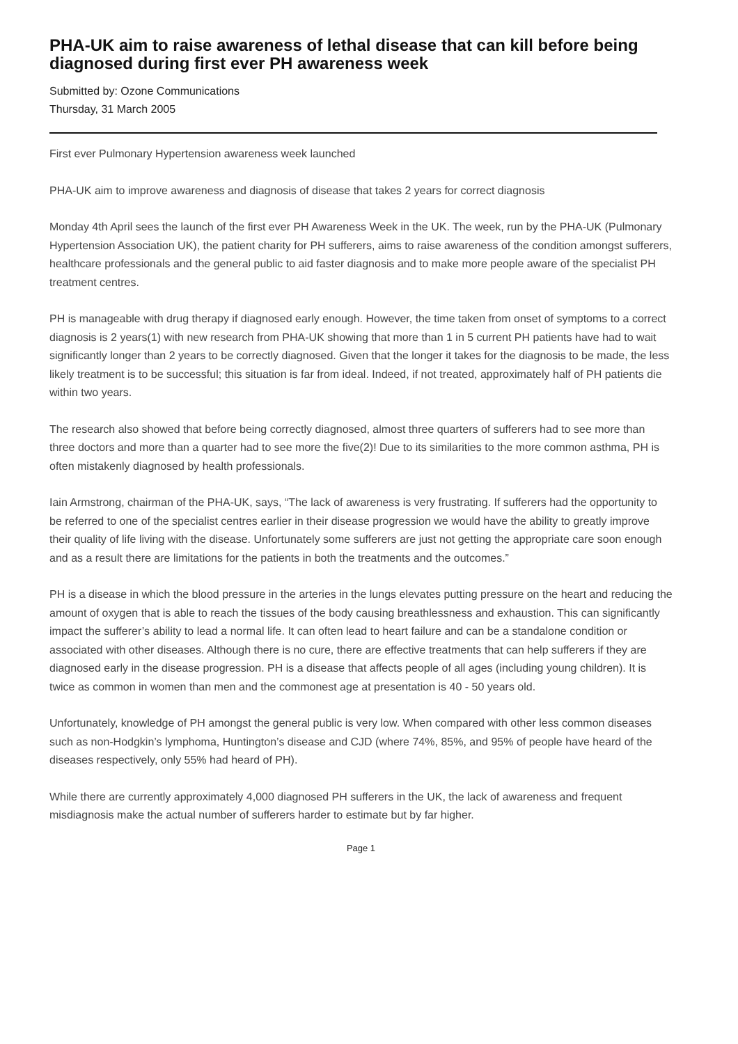PHA-UK aim to raise awareness of lethal disease that can kill before being diagnosed during first ever PH awareness week
Submitted by: Ozone Communications
Thursday, 31 March 2005
First ever Pulmonary Hypertension awareness week launched
PHA-UK aim to improve awareness and diagnosis of disease that takes 2 years for correct diagnosis
Monday 4th April sees the launch of the first ever PH Awareness Week in the UK. The week, run by the PHA-UK (Pulmonary Hypertension Association UK), the patient charity for PH sufferers, aims to raise awareness of the condition amongst sufferers, healthcare professionals and the general public to aid faster diagnosis and to make more people aware of the specialist PH treatment centres.
PH is manageable with drug therapy if diagnosed early enough. However, the time taken from onset of symptoms to a correct diagnosis is 2 years(1) with new research from PHA-UK showing that more than 1 in 5 current PH patients have had to wait significantly longer than 2 years to be correctly diagnosed. Given that the longer it takes for the diagnosis to be made, the less likely treatment is to be successful; this situation is far from ideal. Indeed, if not treated, approximately half of PH patients die within two years.
The research also showed that before being correctly diagnosed, almost three quarters of sufferers had to see more than three doctors and more than a quarter had to see more the five(2)! Due to its similarities to the more common asthma, PH is often mistakenly diagnosed by health professionals.
Iain Armstrong, chairman of the PHA-UK, says, “The lack of awareness is very frustrating. If sufferers had the opportunity to be referred to one of the specialist centres earlier in their disease progression we would have the ability to greatly improve their quality of life living with the disease. Unfortunately some sufferers are just not getting the appropriate care soon enough and as a result there are limitations for the patients in both the treatments and the outcomes.”
PH is a disease in which the blood pressure in the arteries in the lungs elevates putting pressure on the heart and reducing the amount of oxygen that is able to reach the tissues of the body causing breathlessness and exhaustion. This can significantly impact the sufferer’s ability to lead a normal life. It can often lead to heart failure and can be a standalone condition or associated with other diseases. Although there is no cure, there are effective treatments that can help sufferers if they are diagnosed early in the disease progression. PH is a disease that affects people of all ages (including young children). It is twice as common in women than men and the commonest age at presentation is 40 - 50 years old.
Unfortunately, knowledge of PH amongst the general public is very low. When compared with other less common diseases such as non-Hodgkin’s lymphoma, Huntington’s disease and CJD (where 74%, 85%, and 95% of people have heard of the diseases respectively, only 55% had heard of PH).
While there are currently approximately 4,000 diagnosed PH sufferers in the UK, the lack of awareness and frequent misdiagnosis make the actual number of sufferers harder to estimate but by far higher.
Page 1